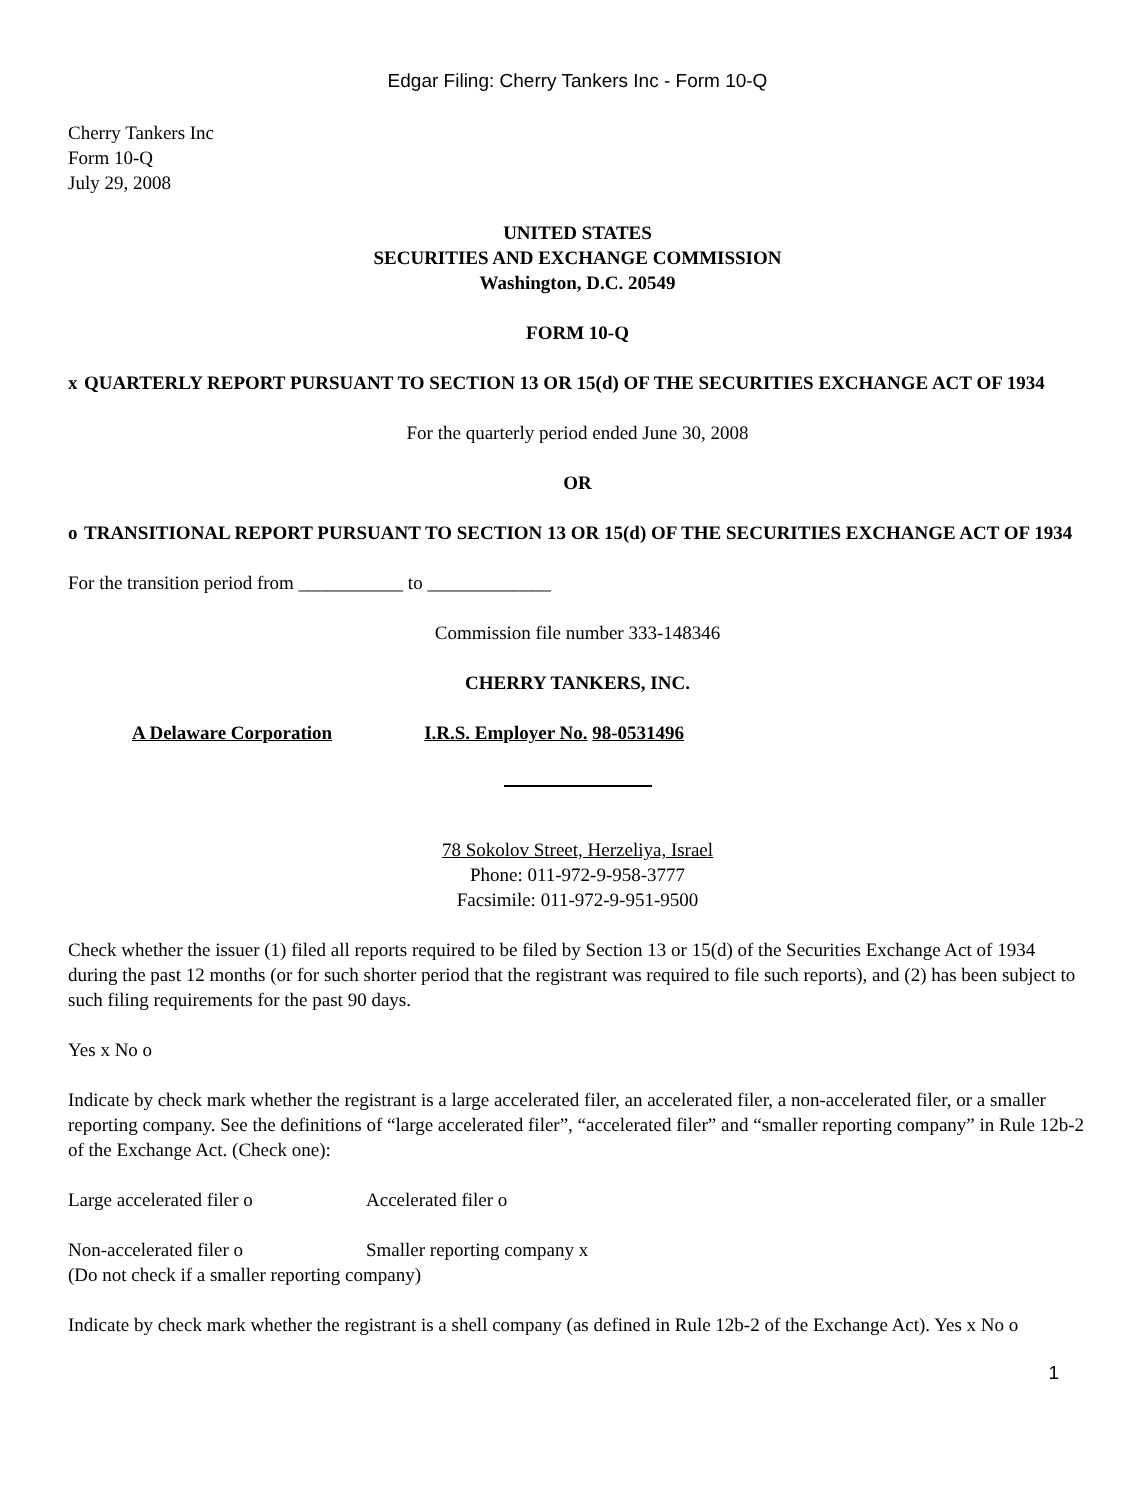Edgar Filing: Cherry Tankers Inc - Form 10-Q
Cherry Tankers Inc
Form 10-Q
July 29, 2008
UNITED STATES
SECURITIES AND EXCHANGE COMMISSION
Washington, D.C. 20549
FORM 10-Q
x QUARTERLY REPORT PURSUANT TO SECTION 13 OR 15(d) OF THE SECURITIES EXCHANGE ACT OF 1934
For the quarterly period ended June 30, 2008
OR
o TRANSITIONAL REPORT PURSUANT TO SECTION 13 OR 15(d) OF THE SECURITIES EXCHANGE ACT OF 1934
For the transition period from ___________ to _____________
Commission file number 333-148346
CHERRY TANKERS, INC.
A Delaware Corporation I.R.S. Employer No. 98-0531496
78 Sokolov Street, Herzeliya, Israel
Phone: 011-972-9-958-3777
Facsimile: 011-972-9-951-9500
Check whether the issuer (1) filed all reports required to be filed by Section 13 or 15(d) of the Securities Exchange Act of 1934 during the past 12 months (or for such shorter period that the registrant was required to file such reports), and (2) has been subject to such filing requirements for the past 90 days.
Yes x No o
Indicate by check mark whether the registrant is a large accelerated filer, an accelerated filer, a non-accelerated filer, or a smaller reporting company. See the definitions of “large accelerated filer”, “accelerated filer” and “smaller reporting company” in Rule 12b-2 of the Exchange Act. (Check one):
Large accelerated filer o Accelerated filer o
Non-accelerated filer o Smaller reporting company x
(Do not check if a smaller reporting company)
Indicate by check mark whether the registrant is a shell company (as defined in Rule 12b-2 of the Exchange Act). Yes x No o
1